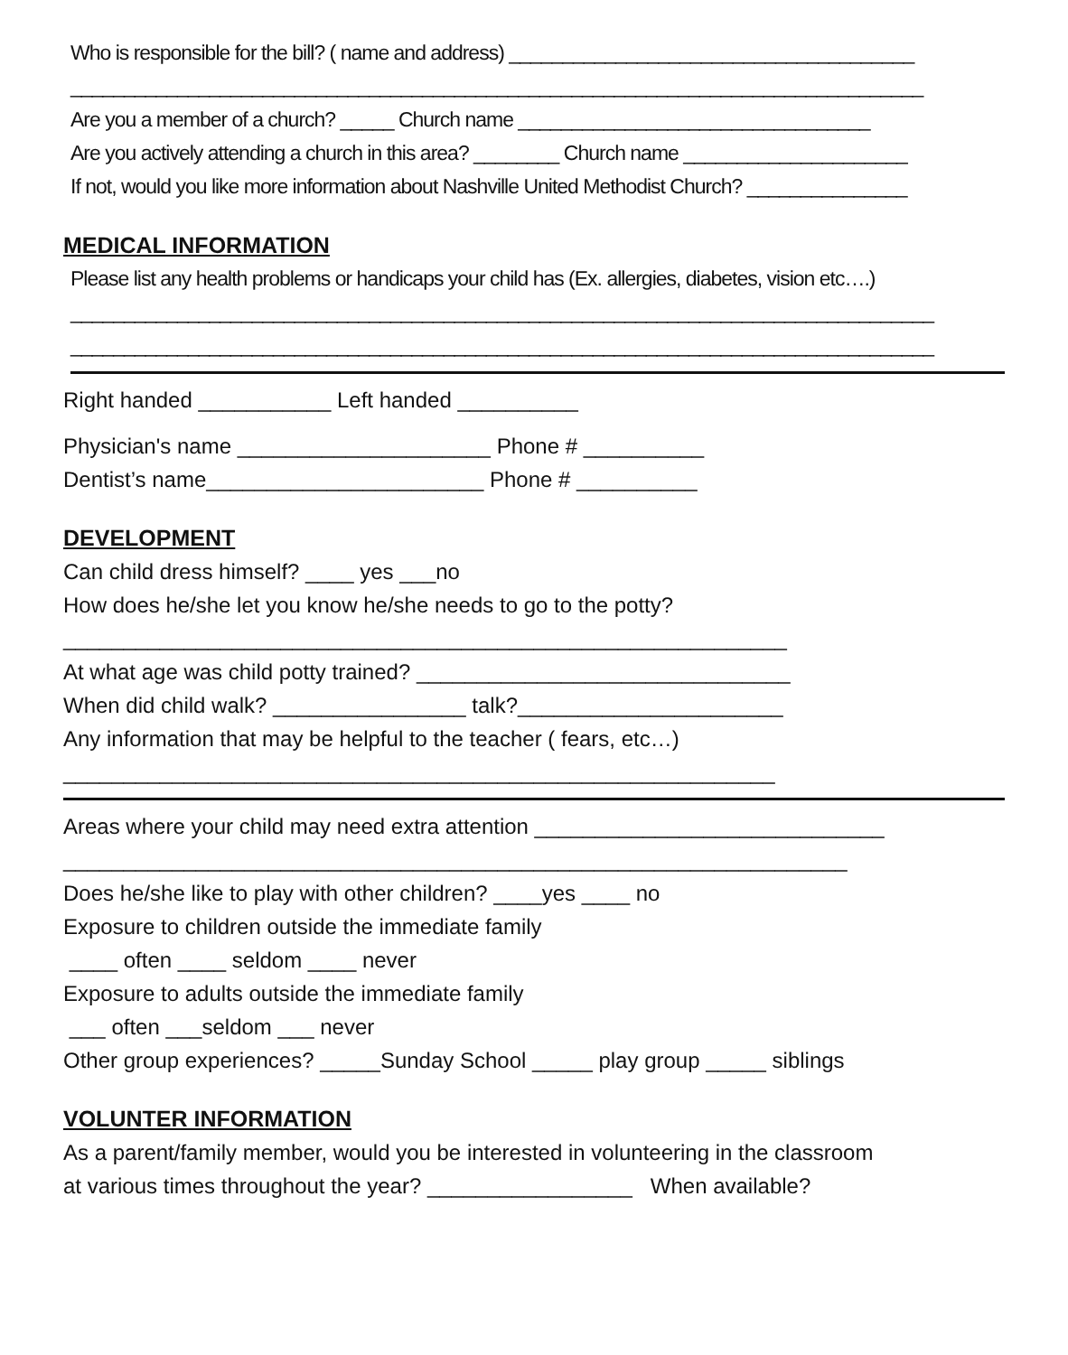Who is responsible for the bill? ( name and address) ______________________________________
________________________________________________________________________________
Are you a member of a church? _____ Church name _________________________________
Are you actively attending a church in this area? ________ Church name _____________________
If not, would you like more information about Nashville United Methodist Church? _______________
MEDICAL INFORMATION
Please list any health problems or handicaps your child has (Ex. allergies, diabetes, vision etc….)
_________________________________________________________________________________
_________________________________________________________________________________
Right handed ___________ Left handed __________
Physician's name _____________________ Phone # __________
Dentist’s name_______________________ Phone # __________
DEVELOPMENT
Can child dress himself? ____ yes ___no
How does he/she let you know he/she needs to go to the potty?
____________________________________________________________
At what age was child potty trained? _______________________________
When did child walk? ________________ talk?______________________
Any information that may be helpful to the teacher ( fears, etc…)
___________________________________________________________
Areas where your child may need extra attention _____________________________
_________________________________________________________________
Does he/she like to play with other children? ____yes ____ no
Exposure to children outside the immediate family
____ often ____ seldom ____ never
Exposure to adults outside the immediate family
___ often ___seldom ___ never
Other group experiences? _____Sunday School _____ play group _____ siblings
VOLUNTER INFORMATION
As a parent/family member, would you be interested in volunteering in the classroom
at various times throughout the year? _________________ When available?